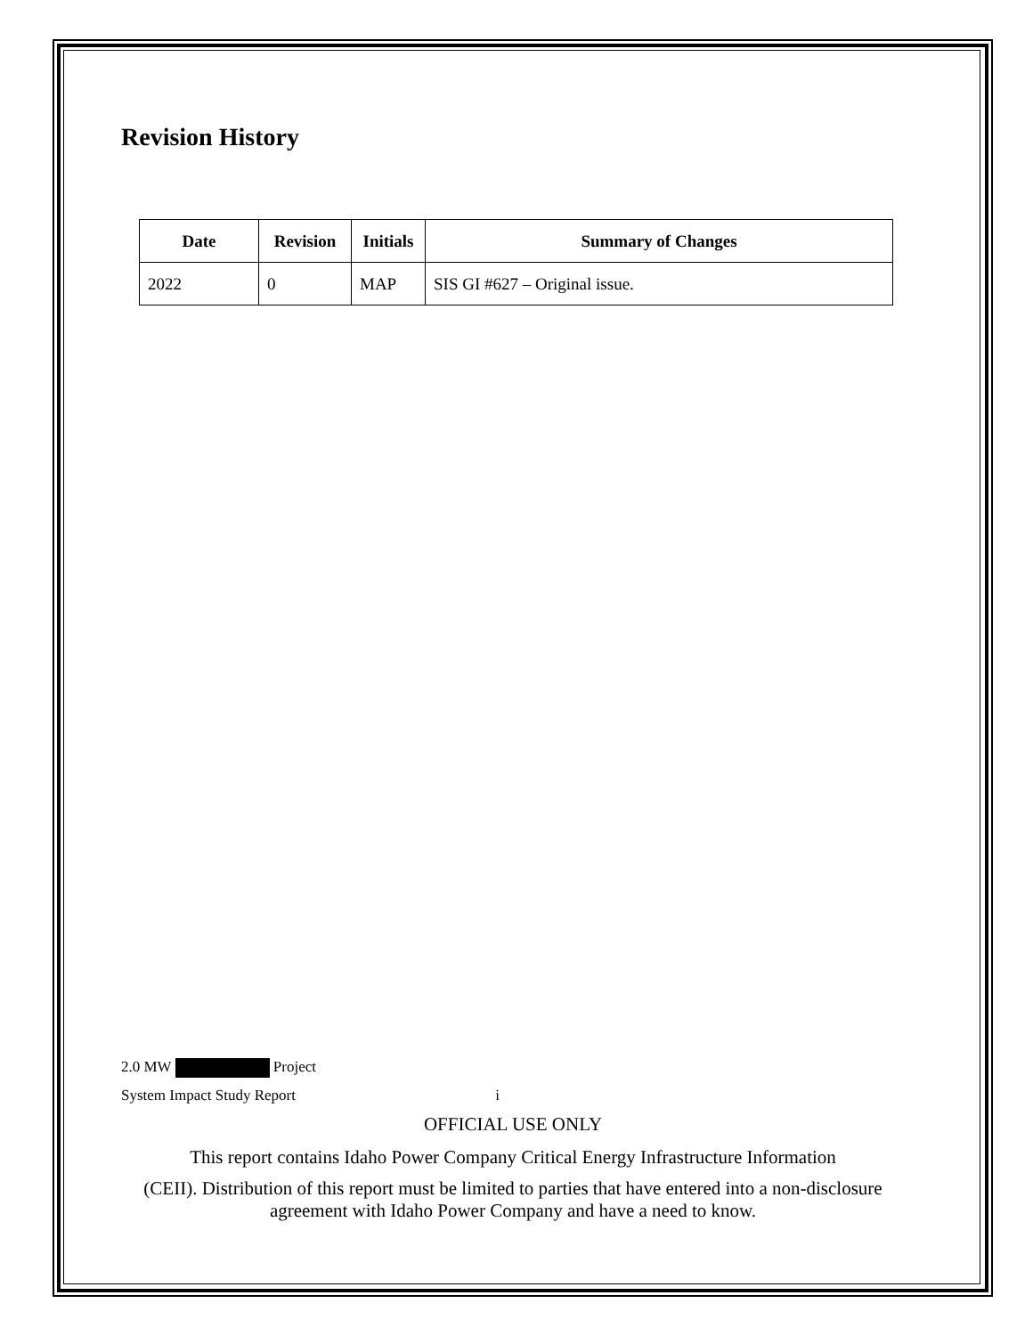Revision History
| Date | Revision | Initials | Summary of Changes |
| --- | --- | --- | --- |
| 2022 | 0 | MAP | SIS GI #627 – Original issue. |
2.0 MW Project
System Impact Study Report i
OFFICIAL USE ONLY
This report contains Idaho Power Company Critical Energy Infrastructure Information
(CEII). Distribution of this report must be limited to parties that have entered into a non-disclosure agreement with Idaho Power Company and have a need to know.